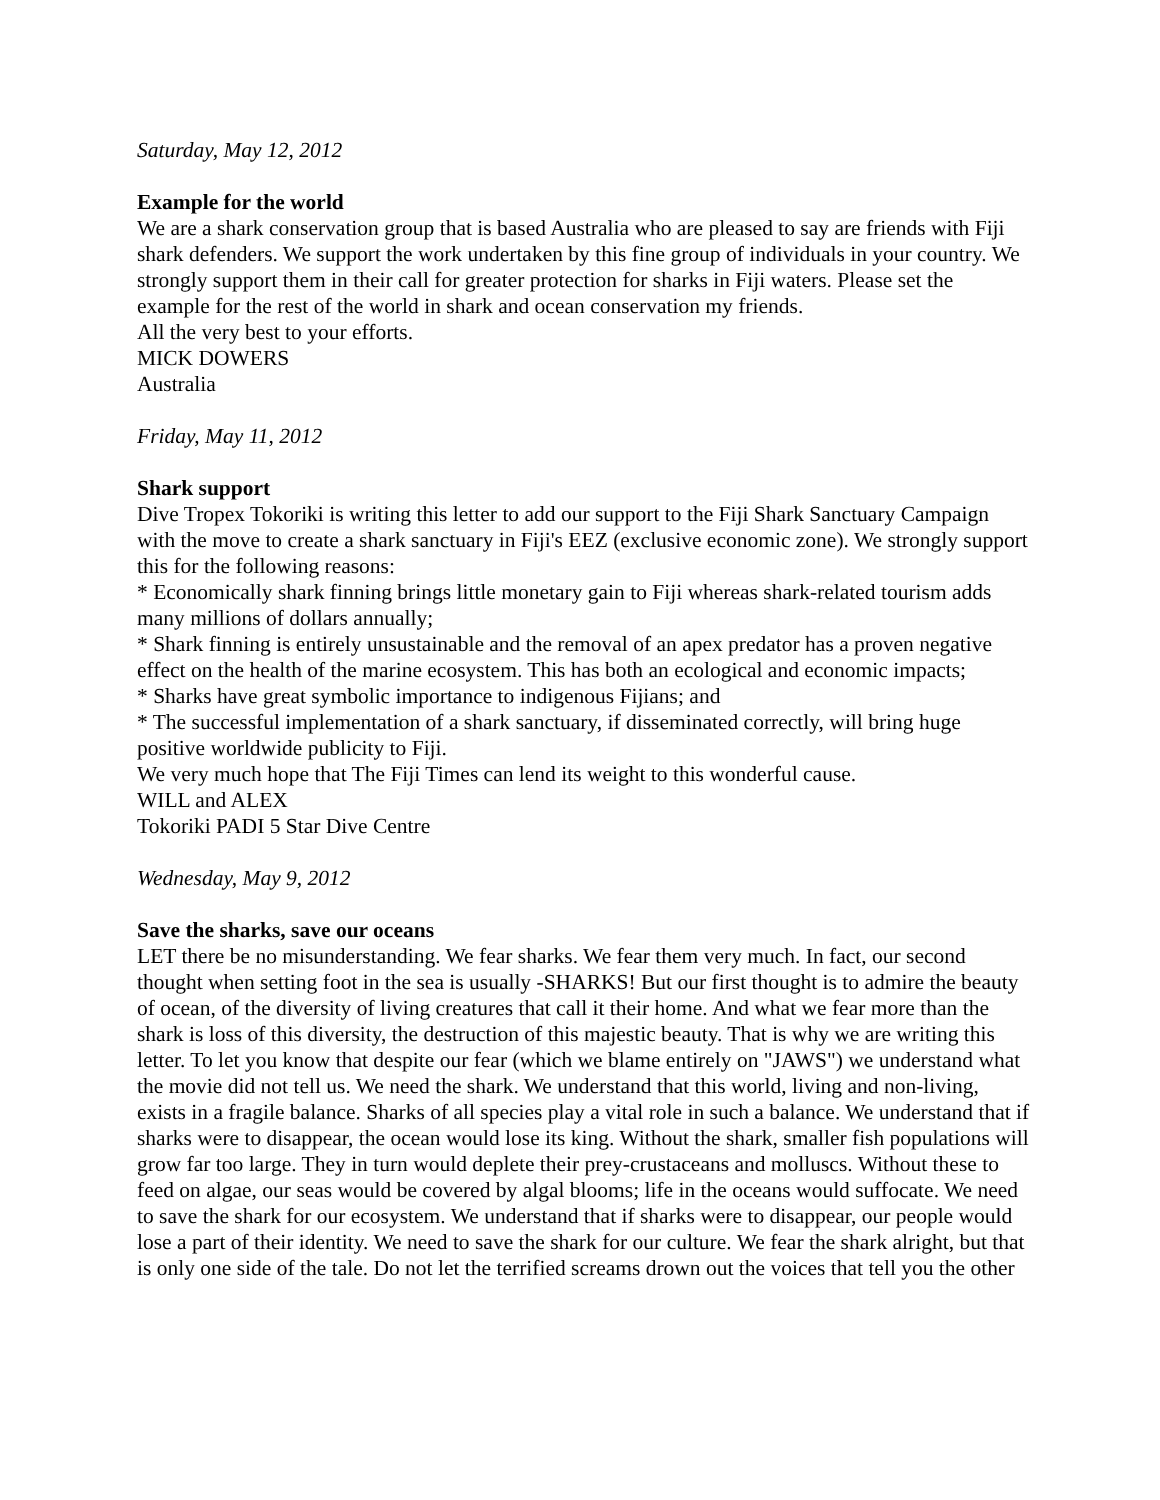Saturday, May 12, 2012
Example for the world
We are a shark conservation group that is based Australia who are pleased to say are friends with Fiji shark defenders. We support the work undertaken by this fine group of individuals in your country. We strongly support them in their call for greater protection for sharks in Fiji waters. Please set the example for the rest of the world in shark and ocean conservation my friends.
All the very best to your efforts.
MICK DOWERS
Australia
Friday, May 11, 2012
Shark support
Dive Tropex Tokoriki is writing this letter to add our support to the Fiji Shark Sanctuary Campaign with the move to create a shark sanctuary in Fiji's EEZ (exclusive economic zone). We strongly support this for the following reasons:
* Economically shark finning brings little monetary gain to Fiji whereas shark-related tourism adds many millions of dollars annually;
* Shark finning is entirely unsustainable and the removal of an apex predator has a proven negative effect on the health of the marine ecosystem. This has both an ecological and economic impacts;
* Sharks have great symbolic importance to indigenous Fijians; and
* The successful implementation of a shark sanctuary, if disseminated correctly, will bring huge positive worldwide publicity to Fiji.
We very much hope that The Fiji Times can lend its weight to this wonderful cause.
WILL and ALEX
Tokoriki PADI 5 Star Dive Centre
Wednesday, May 9, 2012
Save the sharks, save our oceans
LET there be no misunderstanding. We fear sharks. We fear them very much. In fact, our second thought when setting foot in the sea is usually -SHARKS! But our first thought is to admire the beauty of ocean, of the diversity of living creatures that call it their home. And what we fear more than the shark is loss of this diversity, the destruction of this majestic beauty. That is why we are writing this letter. To let you know that despite our fear (which we blame entirely on "JAWS") we understand what the movie did not tell us. We need the shark. We understand that this world, living and non-living, exists in a fragile balance. Sharks of all species play a vital role in such a balance. We understand that if sharks were to disappear, the ocean would lose its king. Without the shark, smaller fish populations will grow far too large. They in turn would deplete their prey-crustaceans and molluscs. Without these to feed on algae, our seas would be covered by algal blooms; life in the oceans would suffocate. We need to save the shark for our ecosystem. We understand that if sharks were to disappear, our people would lose a part of their identity. We need to save the shark for our culture. We fear the shark alright, but that is only one side of the tale. Do not let the terrified screams drown out the voices that tell you the other